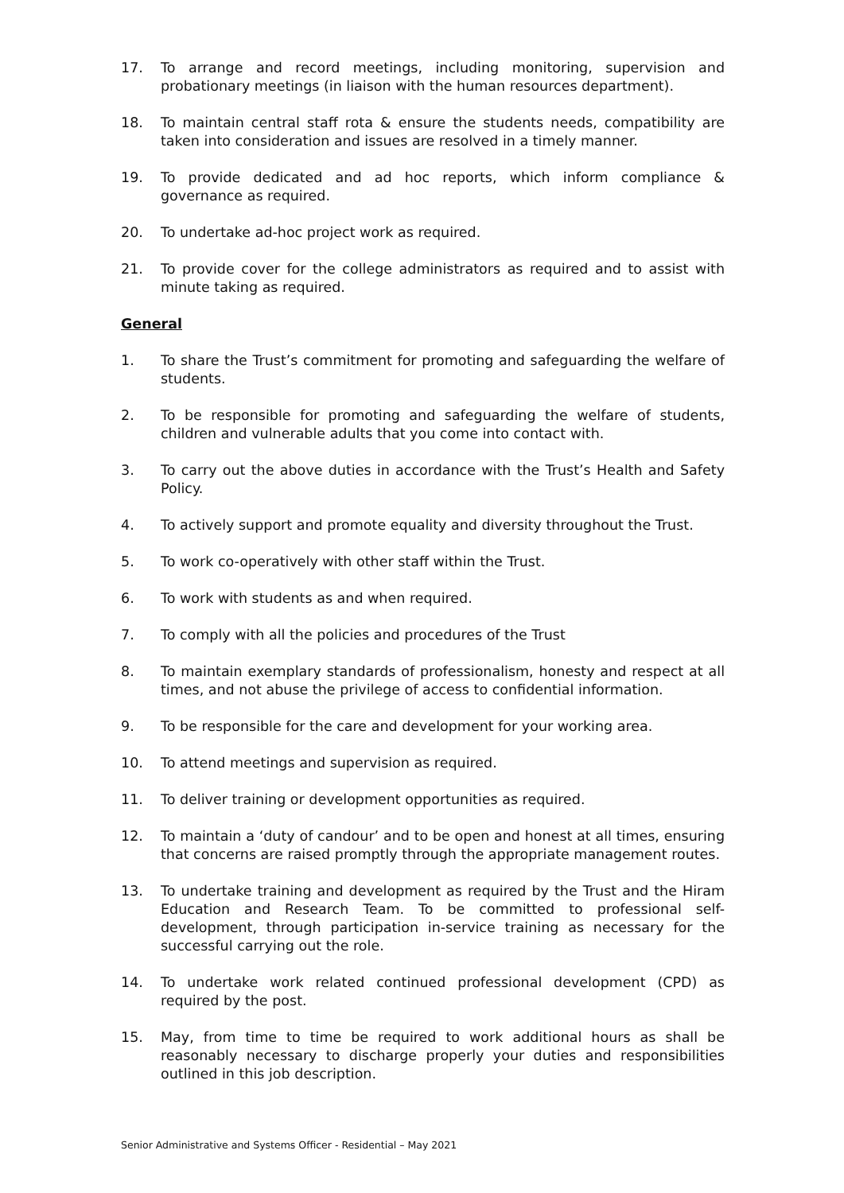17. To arrange and record meetings, including monitoring, supervision and probationary meetings (in liaison with the human resources department).
18. To maintain central staff rota & ensure the students needs, compatibility are taken into consideration and issues are resolved in a timely manner.
19. To provide dedicated and ad hoc reports, which inform compliance & governance as required.
20. To undertake ad-hoc project work as required.
21. To provide cover for the college administrators as required and to assist with minute taking as required.
General
1. To share the Trust’s commitment for promoting and safeguarding the welfare of students.
2. To be responsible for promoting and safeguarding the welfare of students, children and vulnerable adults that you come into contact with.
3. To carry out the above duties in accordance with the Trust’s Health and Safety Policy.
4. To actively support and promote equality and diversity throughout the Trust.
5. To work co-operatively with other staff within the Trust.
6. To work with students as and when required.
7. To comply with all the policies and procedures of the Trust
8. To maintain exemplary standards of professionalism, honesty and respect at all times, and not abuse the privilege of access to confidential information.
9. To be responsible for the care and development for your working area.
10. To attend meetings and supervision as required.
11. To deliver training or development opportunities as required.
12. To maintain a ‘duty of candour’ and to be open and honest at all times, ensuring that concerns are raised promptly through the appropriate management routes.
13. To undertake training and development as required by the Trust and the Hiram Education and Research Team. To be committed to professional self-development, through participation in-service training as necessary for the successful carrying out the role.
14. To undertake work related continued professional development (CPD) as required by the post.
15. May, from time to time be required to work additional hours as shall be reasonably necessary to discharge properly your duties and responsibilities outlined in this job description.
Senior Administrative and Systems Officer - Residential – May 2021